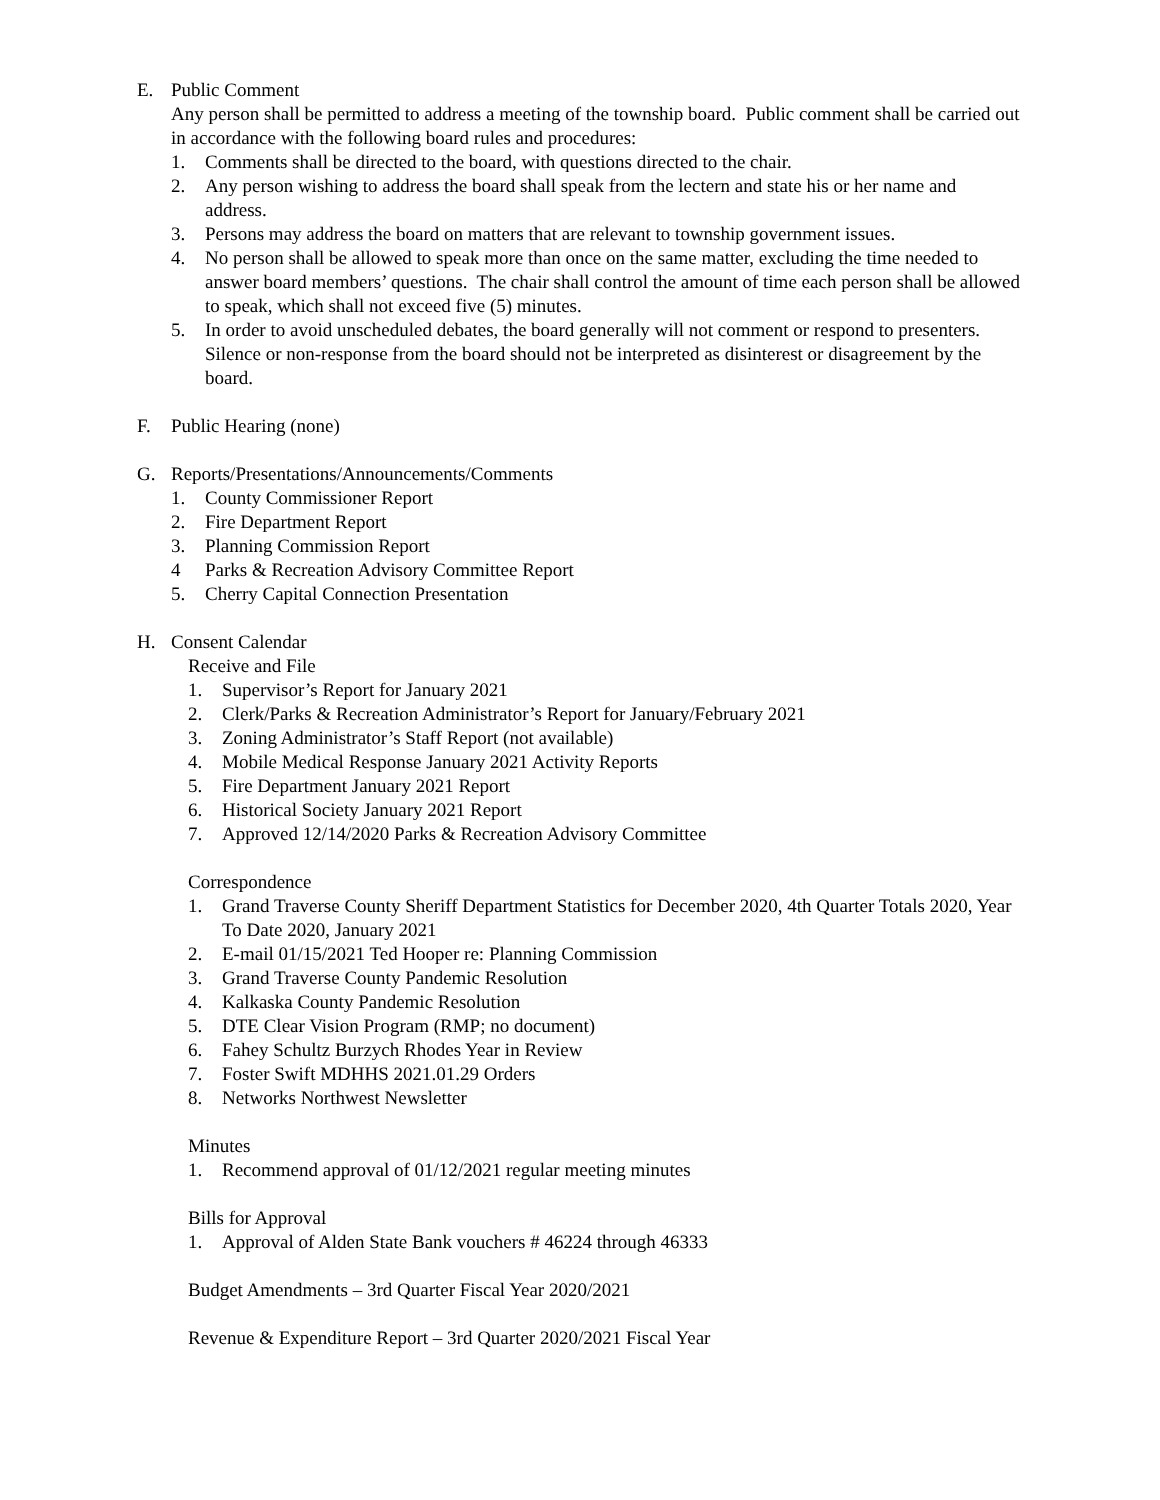E. Public Comment
Any person shall be permitted to address a meeting of the township board. Public comment shall be carried out in accordance with the following board rules and procedures:
1. Comments shall be directed to the board, with questions directed to the chair.
2. Any person wishing to address the board shall speak from the lectern and state his or her name and address.
3. Persons may address the board on matters that are relevant to township government issues.
4. No person shall be allowed to speak more than once on the same matter, excluding the time needed to answer board members’ questions. The chair shall control the amount of time each person shall be allowed to speak, which shall not exceed five (5) minutes.
5. In order to avoid unscheduled debates, the board generally will not comment or respond to presenters. Silence or non-response from the board should not be interpreted as disinterest or disagreement by the board.
F. Public Hearing (none)
G. Reports/Presentations/Announcements/Comments
1. County Commissioner Report
2. Fire Department Report
3. Planning Commission Report
4 Parks & Recreation Advisory Committee Report
5. Cherry Capital Connection Presentation
H. Consent Calendar
Receive and File
1. Supervisor’s Report for January 2021
2. Clerk/Parks & Recreation Administrator’s Report for January/February 2021
3. Zoning Administrator’s Staff Report (not available)
4. Mobile Medical Response January 2021 Activity Reports
5. Fire Department January 2021 Report
6. Historical Society January 2021 Report
7. Approved 12/14/2020 Parks & Recreation Advisory Committee
Correspondence
1. Grand Traverse County Sheriff Department Statistics for December 2020, 4th Quarter Totals 2020, Year To Date 2020, January 2021
2. E-mail 01/15/2021 Ted Hooper re: Planning Commission
3. Grand Traverse County Pandemic Resolution
4. Kalkaska County Pandemic Resolution
5. DTE Clear Vision Program (RMP; no document)
6. Fahey Schultz Burzych Rhodes Year in Review
7. Foster Swift MDHHS 2021.01.29 Orders
8. Networks Northwest Newsletter
Minutes
1. Recommend approval of 01/12/2021 regular meeting minutes
Bills for Approval
1. Approval of Alden State Bank vouchers # 46224 through 46333
Budget Amendments – 3rd Quarter Fiscal Year 2020/2021
Revenue & Expenditure Report – 3rd Quarter 2020/2021 Fiscal Year